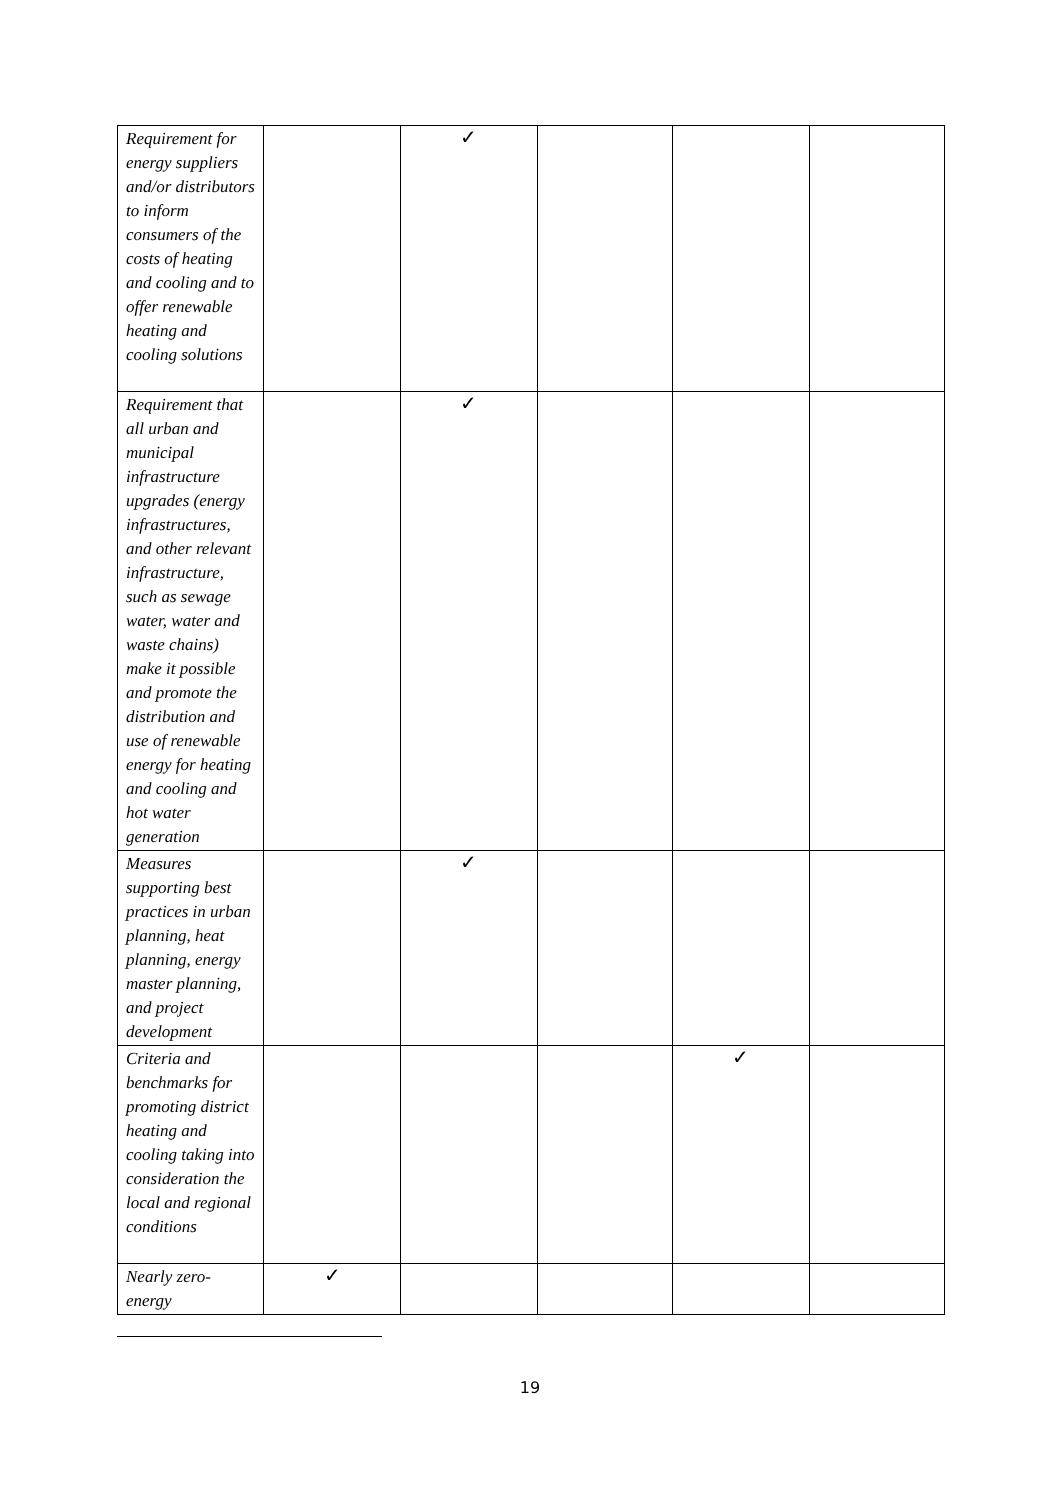| Requirement for energy suppliers and/or distributors to inform consumers of the costs of heating and cooling and to offer renewable heating and cooling solutions | | ✓ | | | |
| Requirement that all urban and municipal infrastructure upgrades (energy infrastructures, and other relevant infrastructure, such as sewage water, water and waste chains) make it possible and promote the distribution and use of renewable energy for heating and cooling and hot water generation | | ✓ | | | |
| Measures supporting best practices in urban planning, heat planning, energy master planning, and project development | | ✓ | | | |
| Criteria and benchmarks for promoting district heating and cooling taking into consideration the local and regional conditions | | | | ✓ | |
| Nearly zero-energy | ✓ | | | | |
19